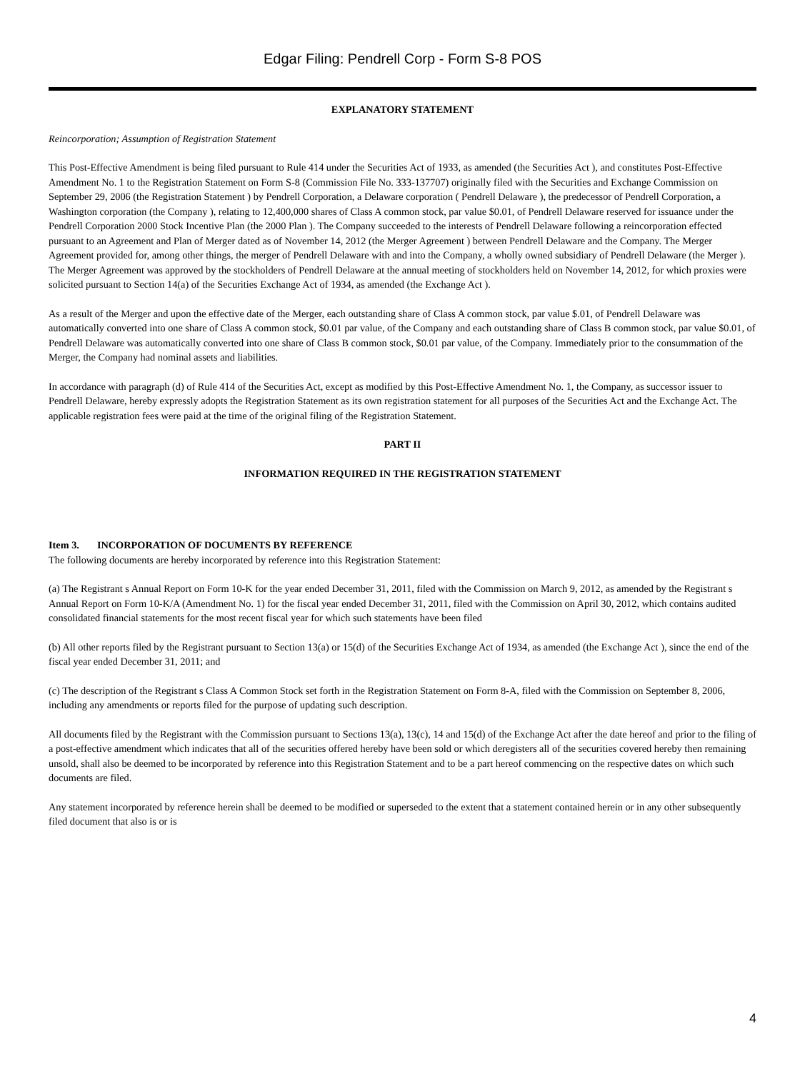Edgar Filing: Pendrell Corp - Form S-8 POS
EXPLANATORY STATEMENT
Reincorporation; Assumption of Registration Statement
This Post-Effective Amendment is being filed pursuant to Rule 414 under the Securities Act of 1933, as amended (the Securities Act ), and constitutes Post-Effective Amendment No. 1 to the Registration Statement on Form S-8 (Commission File No. 333-137707) originally filed with the Securities and Exchange Commission on September 29, 2006 (the Registration Statement ) by Pendrell Corporation, a Delaware corporation ( Pendrell Delaware ), the predecessor of Pendrell Corporation, a Washington corporation (the Company ), relating to 12,400,000 shares of Class A common stock, par value $0.01, of Pendrell Delaware reserved for issuance under the Pendrell Corporation 2000 Stock Incentive Plan (the 2000 Plan ). The Company succeeded to the interests of Pendrell Delaware following a reincorporation effected pursuant to an Agreement and Plan of Merger dated as of November 14, 2012 (the Merger Agreement ) between Pendrell Delaware and the Company. The Merger Agreement provided for, among other things, the merger of Pendrell Delaware with and into the Company, a wholly owned subsidiary of Pendrell Delaware (the Merger ). The Merger Agreement was approved by the stockholders of Pendrell Delaware at the annual meeting of stockholders held on November 14, 2012, for which proxies were solicited pursuant to Section 14(a) of the Securities Exchange Act of 1934, as amended (the Exchange Act ).
As a result of the Merger and upon the effective date of the Merger, each outstanding share of Class A common stock, par value $.01, of Pendrell Delaware was automatically converted into one share of Class A common stock, $0.01 par value, of the Company and each outstanding share of Class B common stock, par value $0.01, of Pendrell Delaware was automatically converted into one share of Class B common stock, $0.01 par value, of the Company. Immediately prior to the consummation of the Merger, the Company had nominal assets and liabilities.
In accordance with paragraph (d) of Rule 414 of the Securities Act, except as modified by this Post-Effective Amendment No. 1, the Company, as successor issuer to Pendrell Delaware, hereby expressly adopts the Registration Statement as its own registration statement for all purposes of the Securities Act and the Exchange Act. The applicable registration fees were paid at the time of the original filing of the Registration Statement.
PART II
INFORMATION REQUIRED IN THE REGISTRATION STATEMENT
Item 3. INCORPORATION OF DOCUMENTS BY REFERENCE
The following documents are hereby incorporated by reference into this Registration Statement:
(a) The Registrant s Annual Report on Form 10-K for the year ended December 31, 2011, filed with the Commission on March 9, 2012, as amended by the Registrant s Annual Report on Form 10-K/A (Amendment No. 1) for the fiscal year ended December 31, 2011, filed with the Commission on April 30, 2012, which contains audited consolidated financial statements for the most recent fiscal year for which such statements have been filed
(b) All other reports filed by the Registrant pursuant to Section 13(a) or 15(d) of the Securities Exchange Act of 1934, as amended (the Exchange Act ), since the end of the fiscal year ended December 31, 2011; and
(c) The description of the Registrant s Class A Common Stock set forth in the Registration Statement on Form 8-A, filed with the Commission on September 8, 2006, including any amendments or reports filed for the purpose of updating such description.
All documents filed by the Registrant with the Commission pursuant to Sections 13(a), 13(c), 14 and 15(d) of the Exchange Act after the date hereof and prior to the filing of a post-effective amendment which indicates that all of the securities offered hereby have been sold or which deregisters all of the securities covered hereby then remaining unsold, shall also be deemed to be incorporated by reference into this Registration Statement and to be a part hereof commencing on the respective dates on which such documents are filed.
Any statement incorporated by reference herein shall be deemed to be modified or superseded to the extent that a statement contained herein or in any other subsequently filed document that also is or is
4